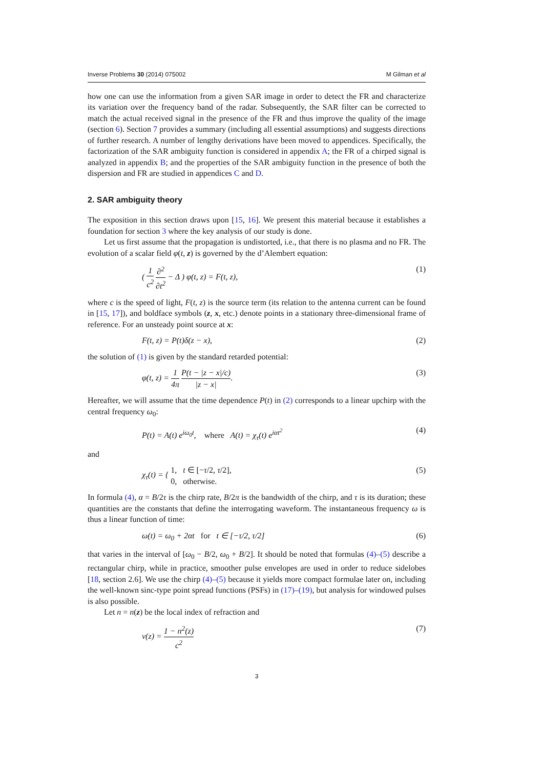Inverse Problems 30 (2014) 075002 M Gilman et al
how one can use the information from a given SAR image in order to detect the FR and characterize its variation over the frequency band of the radar. Subsequently, the SAR filter can be corrected to match the actual received signal in the presence of the FR and thus improve the quality of the image (section 6). Section 7 provides a summary (including all essential assumptions) and suggests directions of further research. A number of lengthy derivations have been moved to appendices. Specifically, the factorization of the SAR ambiguity function is considered in appendix A; the FR of a chirped signal is analyzed in appendix B; and the properties of the SAR ambiguity function in the presence of both the dispersion and FR are studied in appendices C and D.
2. SAR ambiguity theory
The exposition in this section draws upon [15, 16]. We present this material because it establishes a foundation for section 3 where the key analysis of our study is done.
Let us first assume that the propagation is undistorted, i.e., that there is no plasma and no FR. The evolution of a scalar field φ(t, z) is governed by the d’Alembert equation:
( 1 c<sup>2</sup> ∂<sup>2</sup> ∂t<sup>2</sup> − Δ ) φ(t, z) = F(t, z), (1)
where c is the speed of light, F(t, z) is the source term (its relation to the antenna current can be found in [15, 17]), and boldface symbols (z, x, etc.) denote points in a stationary three-dimensional frame of reference. For an unsteady point source at x:
F(t, z) = P(t)δ(z − x), (2)
the solution of (1) is given by the standard retarded potential:
φ(t, z) = 1 4π P(t − |z − x|/c) |z − x|. (3)
Hereafter, we will assume that the time dependence P(t) in (2) corresponds to a linear upchirp with the central frequency ω<sub>0</sub>:
P(t) = A(t) e<sup>iω<sub>0</sub>t</sup>, where A(t) = χ<sub>τ</sub>(t) e<sup>iαt<sup>2</sup></sup> (4)
and
χ<sub>τ</sub>(t) = { 1, t ∈ [−τ/2, τ/2],
0, otherwise. (5)
In formula (4), α = B/2τ is the chirp rate, B/2π is the bandwidth of the chirp, and τ is its duration; these quantities are the constants that define the interrogating waveform. The instantaneous frequency ω is thus a linear function of time:
ω(t) = ω<sub>0</sub> + 2αt for t ∈ [−τ/2, τ/2] (6)
that varies in the interval of [ω<sub>0</sub> − B/2, ω<sub>0</sub> + B/2]. It should be noted that formulas (4)–(5) describe a rectangular chirp, while in practice, smoother pulse envelopes are used in order to reduce sidelobes [18, section 2.6]. We use the chirp (4)–(5) because it yields more compact formulae later on, including the well-known sinc-type point spread functions (PSFs) in (17)–(19), but analysis for windowed pulses is also possible.
Let n = n(z) be the local index of refraction and
v(z) = 1 − n<sup>2</sup>(z) c<sup>2</sup> (7)
3